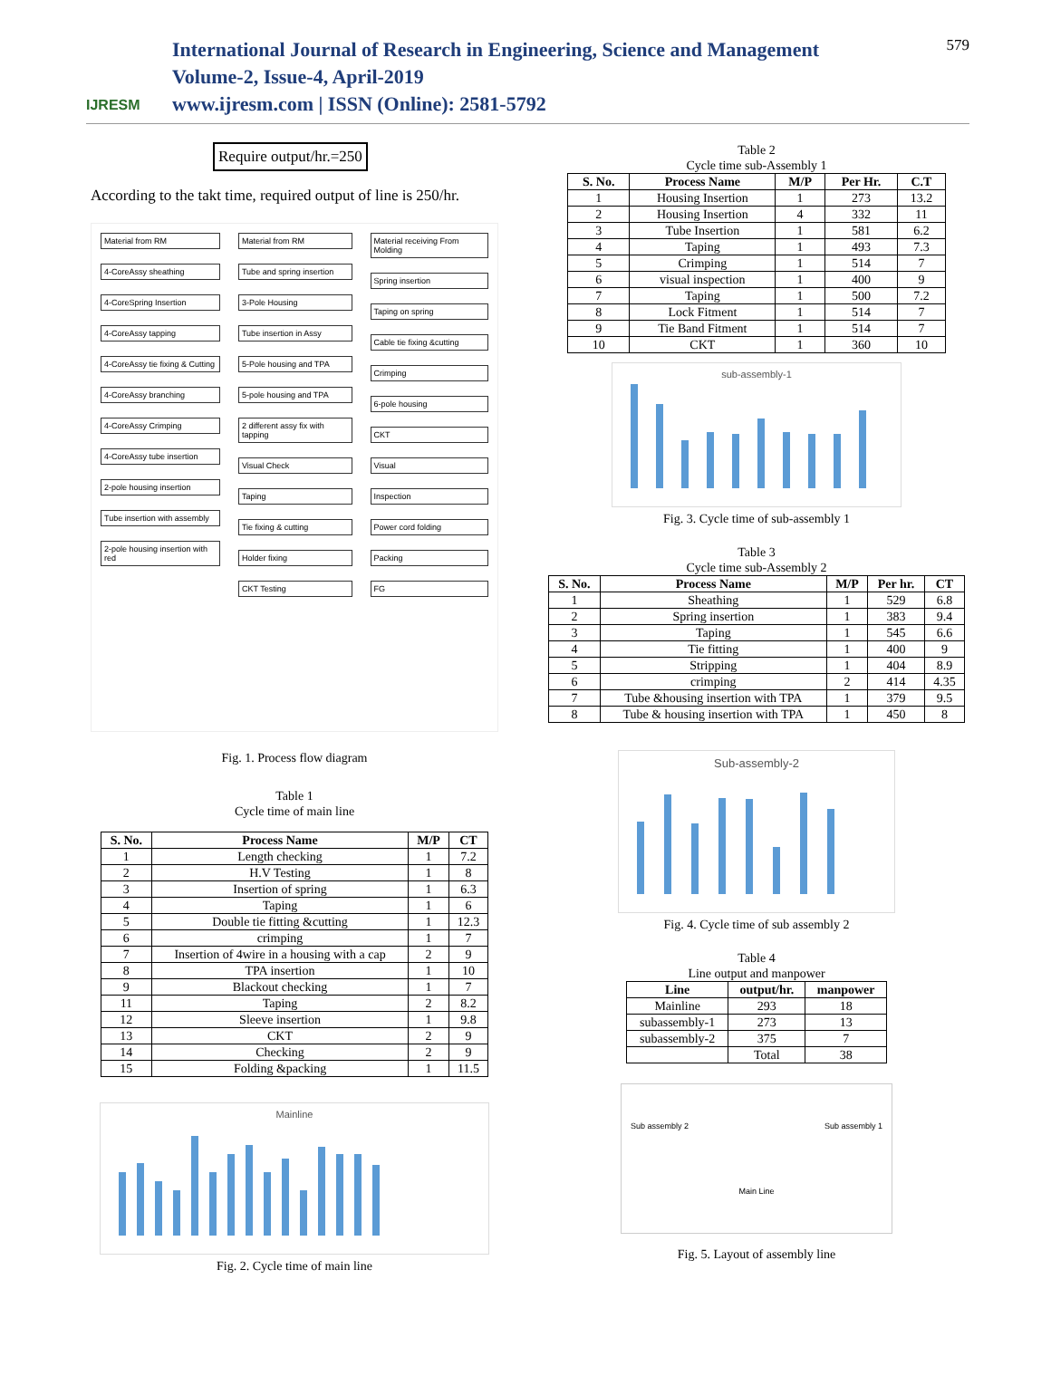IJRESM
International Journal of Research in Engineering, Science and Management
Volume-2, Issue-4, April-2019
www.ijresm.com | ISSN (Online): 2581-5792
579
Require output/hr.=250
According to the takt time, required output of line is 250/hr.
Material from RM
4-CoreAssy sheathing
4-CoreSpring Insertion
4-CoreAssy tapping
4-CoreAssy tie fixing & Cutting
4-CoreAssy branching
4-CoreAssy Crimping
4-CoreAssy tube insertion
2-pole housing insertion
Tube insertion with assembly
2-pole housing insertion with red
Material from RM
Tube and spring insertion
3-Pole Housing
Tube insertion in Assy
5-Pole housing and TPA
5-pole housing and TPA
2 different assy fix with tapping
Visual Check
Taping
Tie fixing & cutting
Holder fixing
CKT Testing
Material receiving From Molding
Spring insertion
Taping on spring
Cable tie fixing &cutting
Crimping
6-pole housing
CKT
Visual
Inspection
Power cord folding
Packing
FG
Fig. 1. Process flow diagram
Table 1
Cycle time of main line
| S. No. | Process Name | M/P | CT |
| --- | --- | --- | --- |
| 1 | Length checking | 1 | 7.2 |
| 2 | H.V Testing | 1 | 8 |
| 3 | Insertion of spring | 1 | 6.3 |
| 4 | Taping | 1 | 6 |
| 5 | Double tie fitting &cutting | 1 | 12.3 |
| 6 | crimping | 1 | 7 |
| 7 | Insertion of 4wire in a housing with a cap | 2 | 9 |
| 8 | TPA insertion | 1 | 10 |
| 9 | Blackout checking | 1 | 7 |
| 11 | Taping | 2 | 8.2 |
| 12 | Sleeve insertion | 1 | 9.8 |
| 13 | CKT | 2 | 9 |
| 14 | Checking | 2 | 9 |
| 15 | Folding &packing | 1 | 11.5 |
Mainline
Fig. 2. Cycle time of main line
Table 2
Cycle time sub-Assembly 1
| S. No. | Process Name | M/P | Per Hr. | C.T |
| --- | --- | --- | --- | --- |
| 1 | Housing Insertion | 1 | 273 | 13.2 |
| 2 | Housing Insertion | 4 | 332 | 11 |
| 3 | Tube Insertion | 1 | 581 | 6.2 |
| 4 | Taping | 1 | 493 | 7.3 |
| 5 | Crimping | 1 | 514 | 7 |
| 6 | visual inspection | 1 | 400 | 9 |
| 7 | Taping | 1 | 500 | 7.2 |
| 8 | Lock Fitment | 1 | 514 | 7 |
| 9 | Tie Band Fitment | 1 | 514 | 7 |
| 10 | CKT | 1 | 360 | 10 |
sub-assembly-1
Fig. 3. Cycle time of sub-assembly 1
Table 3
Cycle time sub-Assembly 2
| S. No. | Process Name | M/P | Per hr. | CT |
| --- | --- | --- | --- | --- |
| 1 | Sheathing | 1 | 529 | 6.8 |
| 2 | Spring insertion | 1 | 383 | 9.4 |
| 3 | Taping | 1 | 545 | 6.6 |
| 4 | Tie fitting | 1 | 400 | 9 |
| 5 | Stripping | 1 | 404 | 8.9 |
| 6 | crimping | 2 | 414 | 4.35 |
| 7 | Tube &housing insertion with TPA | 1 | 379 | 9.5 |
| 8 | Tube & housing insertion with TPA | 1 | 450 | 8 |
Sub-assembly-2
Fig. 4. Cycle time of sub assembly 2
Table 4
Line output and manpower
| Line | output/hr. | manpower |
| --- | --- | --- |
| Mainline | 293 | 18 |
| subassembly-1 | 273 | 13 |
| subassembly-2 | 375 | 7 |
| | Total | 38 |
Sub assembly 2 Sub assembly 1
Main Line
Fig. 5. Layout of assembly line